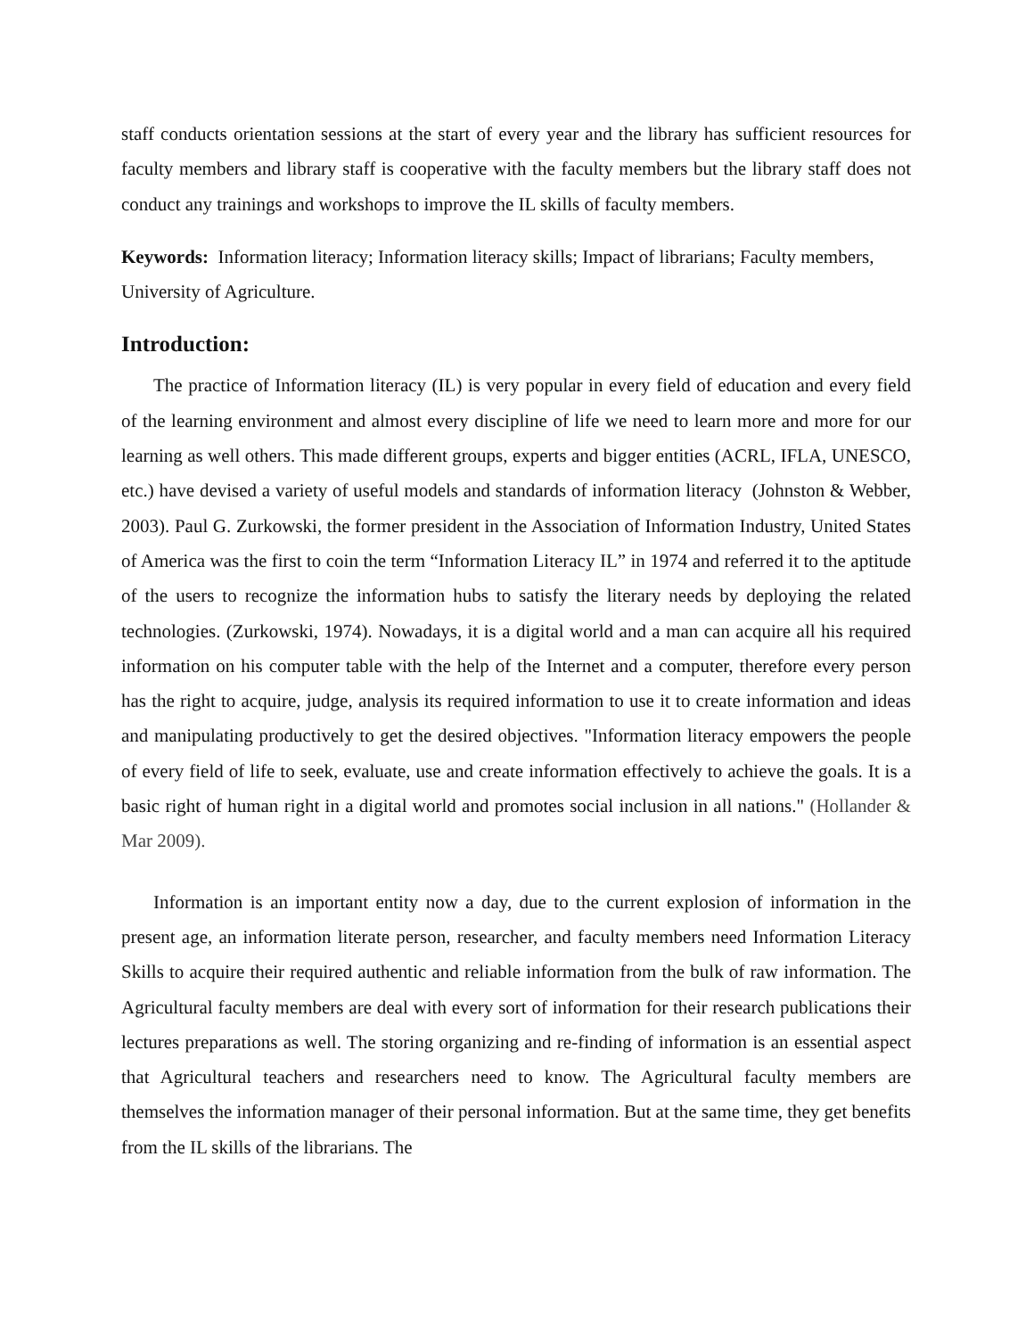staff conducts orientation sessions at the start of every year and the library has sufficient resources for faculty members and library staff is cooperative with the faculty members but the library staff does not conduct any trainings and workshops to improve the IL skills of faculty members.
Keywords: Information literacy; Information literacy skills; Impact of librarians; Faculty members, University of Agriculture.
Introduction:
The practice of Information literacy (IL) is very popular in every field of education and every field of the learning environment and almost every discipline of life we need to learn more and more for our learning as well others. This made different groups, experts and bigger entities (ACRL, IFLA, UNESCO, etc.) have devised a variety of useful models and standards of information literacy (Johnston & Webber, 2003). Paul G. Zurkowski, the former president in the Association of Information Industry, United States of America was the first to coin the term “Information Literacy IL” in 1974 and referred it to the aptitude of the users to recognize the information hubs to satisfy the literary needs by deploying the related technologies. (Zurkowski, 1974). Nowadays, it is a digital world and a man can acquire all his required information on his computer table with the help of the Internet and a computer, therefore every person has the right to acquire, judge, analysis its required information to use it to create information and ideas and manipulating productively to get the desired objectives. "Information literacy empowers the people of every field of life to seek, evaluate, use and create information effectively to achieve the goals. It is a basic right of human right in a digital world and promotes social inclusion in all nations." (Hollander & Mar 2009).
Information is an important entity now a day, due to the current explosion of information in the present age, an information literate person, researcher, and faculty members need Information Literacy Skills to acquire their required authentic and reliable information from the bulk of raw information. The Agricultural faculty members are deal with every sort of information for their research publications their lectures preparations as well. The storing organizing and re-finding of information is an essential aspect that Agricultural teachers and researchers need to know. The Agricultural faculty members are themselves the information manager of their personal information. But at the same time, they get benefits from the IL skills of the librarians. The